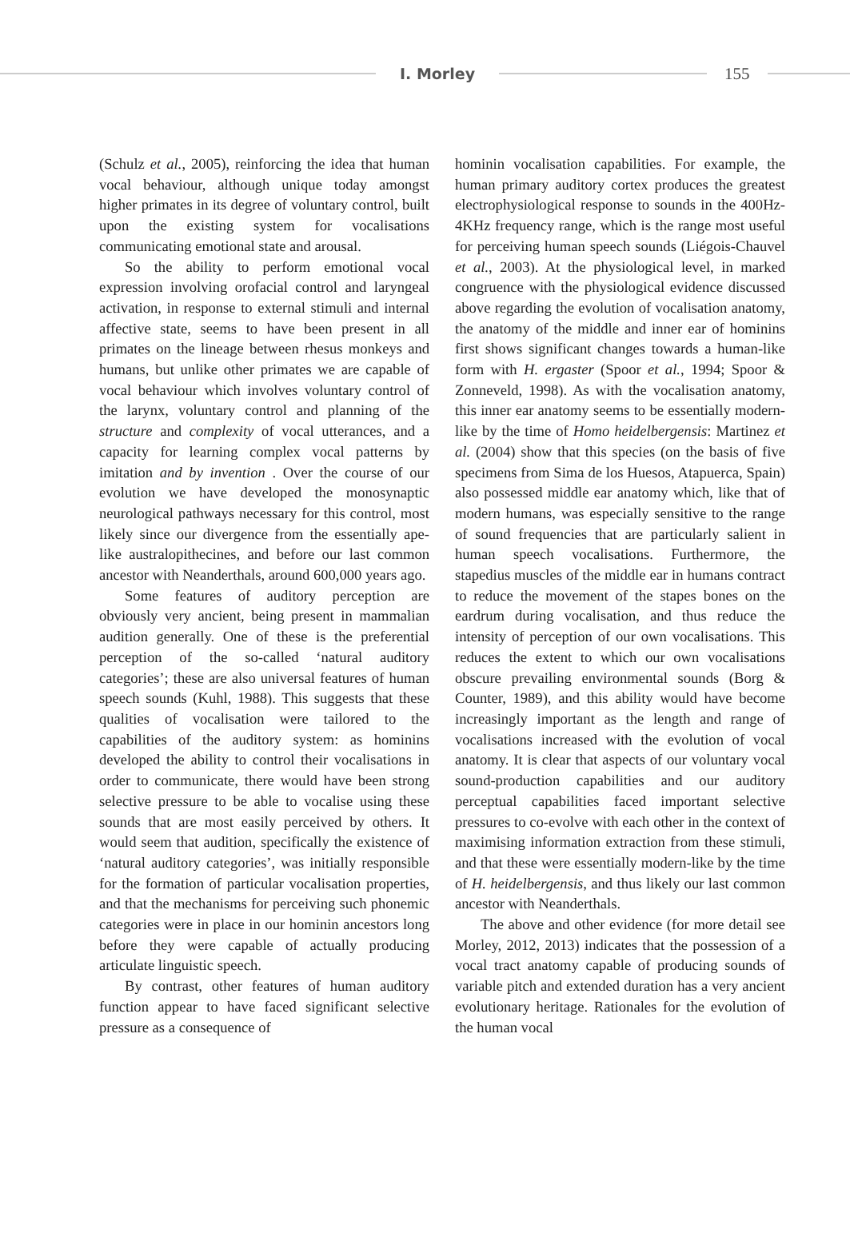I. Morley 155
(Schulz et al., 2005), reinforcing the idea that human vocal behaviour, although unique today amongst higher primates in its degree of voluntary control, built upon the existing system for vocalisations communicating emotional state and arousal.
So the ability to perform emotional vocal expression involving orofacial control and laryngeal activation, in response to external stimuli and internal affective state, seems to have been present in all primates on the lineage between rhesus monkeys and humans, but unlike other primates we are capable of vocal behaviour which involves voluntary control of the larynx, voluntary control and planning of the structure and complexity of vocal utterances, and a capacity for learning complex vocal patterns by imitation and by invention . Over the course of our evolution we have developed the monosynaptic neurological pathways necessary for this control, most likely since our divergence from the essentially ape-like australopithecines, and before our last common ancestor with Neanderthals, around 600,000 years ago.
Some features of auditory perception are obviously very ancient, being present in mammalian audition generally. One of these is the preferential perception of the so-called ‘natural auditory categories’; these are also universal features of human speech sounds (Kuhl, 1988). This suggests that these qualities of vocalisation were tailored to the capabilities of the auditory system: as hominins developed the ability to control their vocalisations in order to communicate, there would have been strong selective pressure to be able to vocalise using these sounds that are most easily perceived by others. It would seem that audition, specifically the existence of ‘natural auditory categories’, was initially responsible for the formation of particular vocalisation properties, and that the mechanisms for perceiving such phonemic categories were in place in our hominin ancestors long before they were capable of actually producing articulate linguistic speech.
By contrast, other features of human auditory function appear to have faced significant selective pressure as a consequence of
hominin vocalisation capabilities. For example, the human primary auditory cortex produces the greatest electrophysiological response to sounds in the 400Hz-4KHz frequency range, which is the range most useful for perceiving human speech sounds (Liégois-Chauvel et al., 2003). At the physiological level, in marked congruence with the physiological evidence discussed above regarding the evolution of vocalisation anatomy, the anatomy of the middle and inner ear of hominins first shows significant changes towards a human-like form with H. ergaster (Spoor et al., 1994; Spoor & Zonneveld, 1998). As with the vocalisation anatomy, this inner ear anatomy seems to be essentially modern-like by the time of Homo heidelbergensis: Martinez et al. (2004) show that this species (on the basis of five specimens from Sima de los Huesos, Atapuerca, Spain) also possessed middle ear anatomy which, like that of modern humans, was especially sensitive to the range of sound frequencies that are particularly salient in human speech vocalisations. Furthermore, the stapedius muscles of the middle ear in humans contract to reduce the movement of the stapes bones on the eardrum during vocalisation, and thus reduce the intensity of perception of our own vocalisations. This reduces the extent to which our own vocalisations obscure prevailing environmental sounds (Borg & Counter, 1989), and this ability would have become increasingly important as the length and range of vocalisations increased with the evolution of vocal anatomy. It is clear that aspects of our voluntary vocal sound-production capabilities and our auditory perceptual capabilities faced important selective pressures to co-evolve with each other in the context of maximising information extraction from these stimuli, and that these were essentially modern-like by the time of H. heidelbergensis, and thus likely our last common ancestor with Neanderthals.
The above and other evidence (for more detail see Morley, 2012, 2013) indicates that the possession of a vocal tract anatomy capable of producing sounds of variable pitch and extended duration has a very ancient evolutionary heritage. Rationales for the evolution of the human vocal